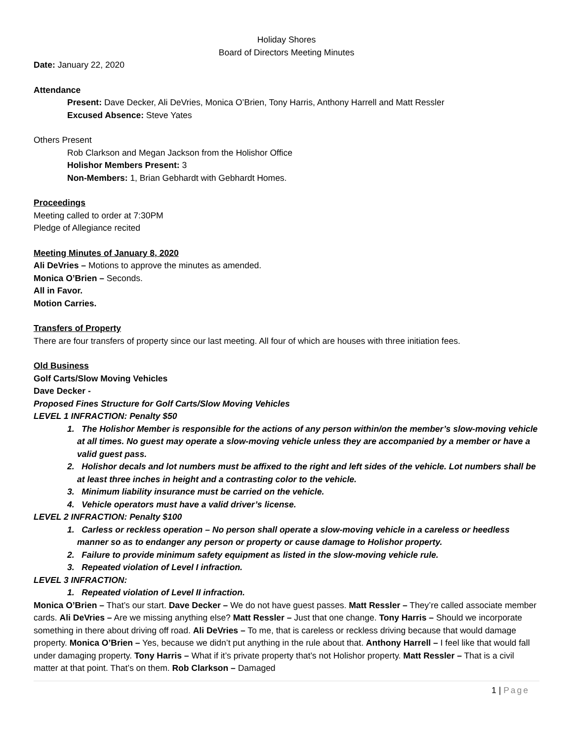Holiday Shores
Board of Directors Meeting Minutes
Date: January 22, 2020
Attendance
Present: Dave Decker, Ali DeVries, Monica O’Brien, Tony Harris, Anthony Harrell and Matt Ressler
Excused Absence: Steve Yates
Others Present
Rob Clarkson and Megan Jackson from the Holishor Office
Holishor Members Present: 3
Non-Members: 1, Brian Gebhardt with Gebhardt Homes.
Proceedings
Meeting called to order at 7:30PM
Pledge of Allegiance recited
Meeting Minutes of January 8, 2020
Ali DeVries – Motions to approve the minutes as amended.
Monica O’Brien – Seconds.
All in Favor.
Motion Carries.
Transfers of Property
There are four transfers of property since our last meeting. All four of which are houses with three initiation fees.
Old Business
Golf Carts/Slow Moving Vehicles
Dave Decker -
Proposed Fines Structure for Golf Carts/Slow Moving Vehicles
LEVEL 1 INFRACTION: Penalty $50
1. The Holishor Member is responsible for the actions of any person within/on the member’s slow-moving vehicle at all times. No guest may operate a slow-moving vehicle unless they are accompanied by a member or have a valid guest pass.
2. Holishor decals and lot numbers must be affixed to the right and left sides of the vehicle. Lot numbers shall be at least three inches in height and a contrasting color to the vehicle.
3. Minimum liability insurance must be carried on the vehicle.
4. Vehicle operators must have a valid driver’s license.
LEVEL 2 INFRACTION: Penalty $100
1. Carless or reckless operation – No person shall operate a slow-moving vehicle in a careless or heedless manner so as to endanger any person or property or cause damage to Holishor property.
2. Failure to provide minimum safety equipment as listed in the slow-moving vehicle rule.
3. Repeated violation of Level I infraction.
LEVEL 3 INFRACTION:
1. Repeated violation of Level II infraction.
Monica O’Brien – That’s our start. Dave Decker – We do not have guest passes. Matt Ressler – They’re called associate member cards. Ali DeVries – Are we missing anything else? Matt Ressler – Just that one change. Tony Harris – Should we incorporate something in there about driving off road. Ali DeVries – To me, that is careless or reckless driving because that would damage property. Monica O’Brien – Yes, because we didn’t put anything in the rule about that. Anthony Harrell – I feel like that would fall under damaging property. Tony Harris – What if it’s private property that’s not Holishor property. Matt Ressler – That is a civil matter at that point. That’s on them. Rob Clarkson – Damaged
1 | Page